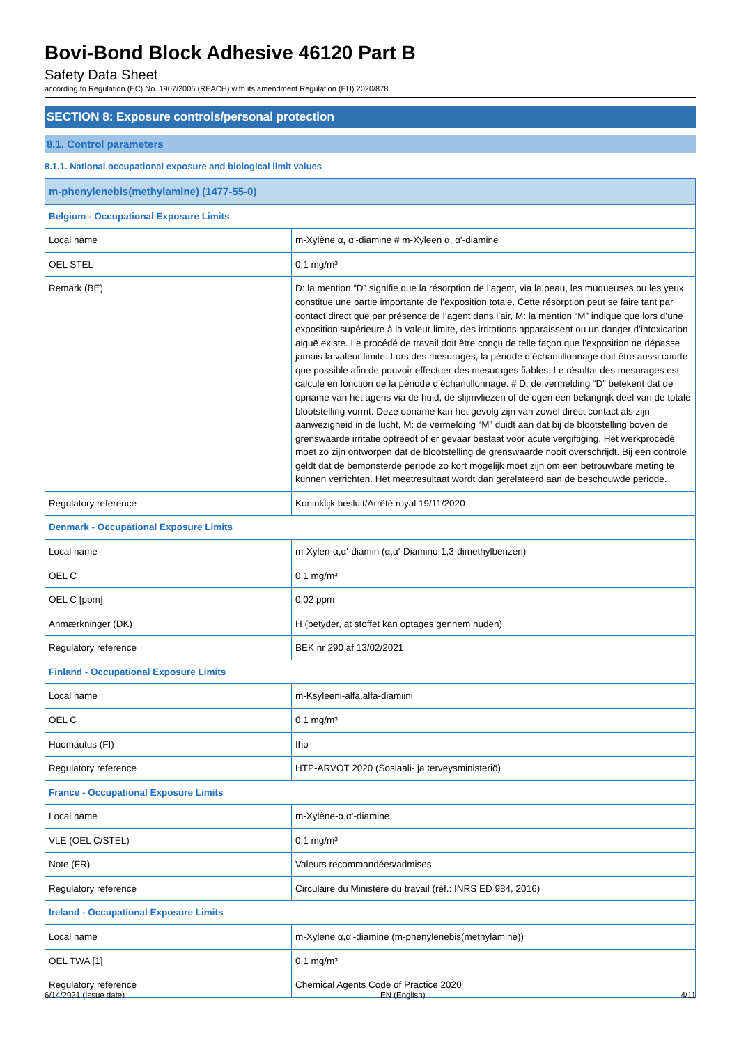Bovi-Bond Block Adhesive 46120 Part B
Safety Data Sheet
according to Regulation (EC) No. 1907/2006 (REACH) with its amendment Regulation (EU) 2020/878
SECTION 8: Exposure controls/personal protection
8.1. Control parameters
8.1.1. National occupational exposure and biological limit values
| m-phenylenebis(methylamine) (1477-55-0) | |
| --- | --- |
| Belgium - Occupational Exposure Limits | |
| Local name | m-Xylène α, α'-diamine # m-Xyleen α, α'-diamine |
| OEL STEL | 0.1 mg/m³ |
| Remark (BE) | D: la mention “D” signifie que la résorption de l’agent, via la peau, les muqueuses ou les yeux, constitue une partie importante de l’exposition totale. Cette résorption peut se faire tant par contact direct que par présence de l’agent dans l’air, M: la mention “M” indique que lors d’une exposition supérieure à la valeur limite, des irritations apparaissent ou un danger d’intoxication aiguë existe. Le procédé de travail doit être conçu de telle façon que l’exposition ne dépasse jamais la valeur limite. Lors des mesurages, la période d’échantillonnage doit être aussi courte que possible afin de pouvoir effectuer des mesurages fiables. Le résultat des mesurages est calculé en fonction de la période d’échantillonnage. # D: de vermelding “D” betekent dat de opname van het agens via de huid, de slijmvliezen of de ogen een belangrijk deel van de totale blootstelling vormt. Deze opname kan het gevolg zijn van zowel direct contact als zijn aanwezigheid in de lucht, M: de vermelding “M” duidt aan dat bij de blootstelling boven de grenswaarde irritatie optreedt of er gevaar bestaat voor acute vergiftiging. Het werkprocédé moet zo zijn ontworpen dat de blootstelling de grenswaarde nooit overschrijdt. Bij een controle geldt dat de bemonsterde periode zo kort mogelijk moet zijn om een betrouwbare meting te kunnen verrichten. Het meetresultaat wordt dan gerelateerd aan de beschouwde periode. |
| Regulatory reference | Koninklijk besluit/Arrêté royal 19/11/2020 |
| Denmark - Occupational Exposure Limits | |
| Local name | m-Xylen-α,α'-diamin (α,α'-Diamino-1,3-dimethylbenzen) |
| OEL C | 0.1 mg/m³ |
| OEL C [ppm] | 0.02 ppm |
| Anmærkninger (DK) | H (betyder, at stoffet kan optages gennem huden) |
| Regulatory reference | BEK nr 290 af 13/02/2021 |
| Finland - Occupational Exposure Limits | |
| Local name | m-Ksyleeni-alfa,alfa-diamiini |
| OEL C | 0.1 mg/m³ |
| Huomautus (FI) | Iho |
| Regulatory reference | HTP-ARVOT 2020 (Sosiaali- ja terveysministeriö) |
| France - Occupational Exposure Limits | |
| Local name | m-Xylène-α,α'-diamine |
| VLE (OEL C/STEL) | 0.1 mg/m³ |
| Note (FR) | Valeurs recommandées/admises |
| Regulatory reference | Circulaire du Ministère du travail (réf.: INRS ED 984, 2016) |
| Ireland - Occupational Exposure Limits | |
| Local name | m-Xylene α,α'-diamine (m-phenylenebis(methylamine)) |
| OEL TWA [1] | 0.1 mg/m³ |
| Regulatory reference | Chemical Agents Code of Practice 2020 |
6/14/2021 (Issue date) EN (English) 4/11